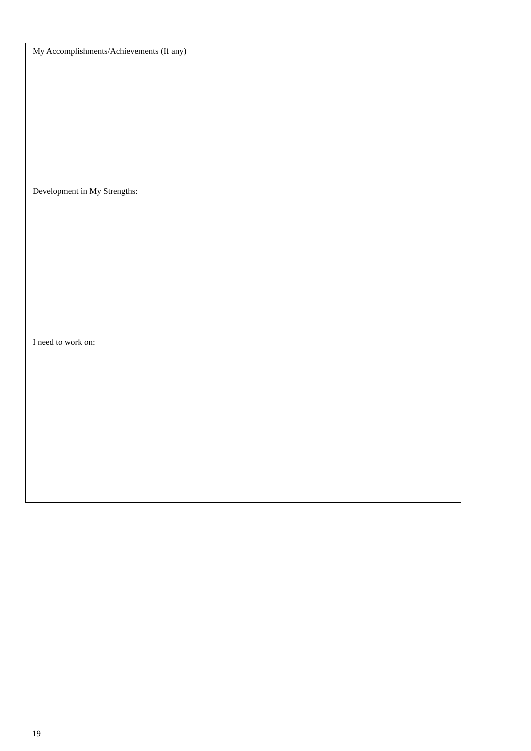| My Accomplishments/Achievements (If any) |
| Development in My Strengths: |
| I need to work on: |
19